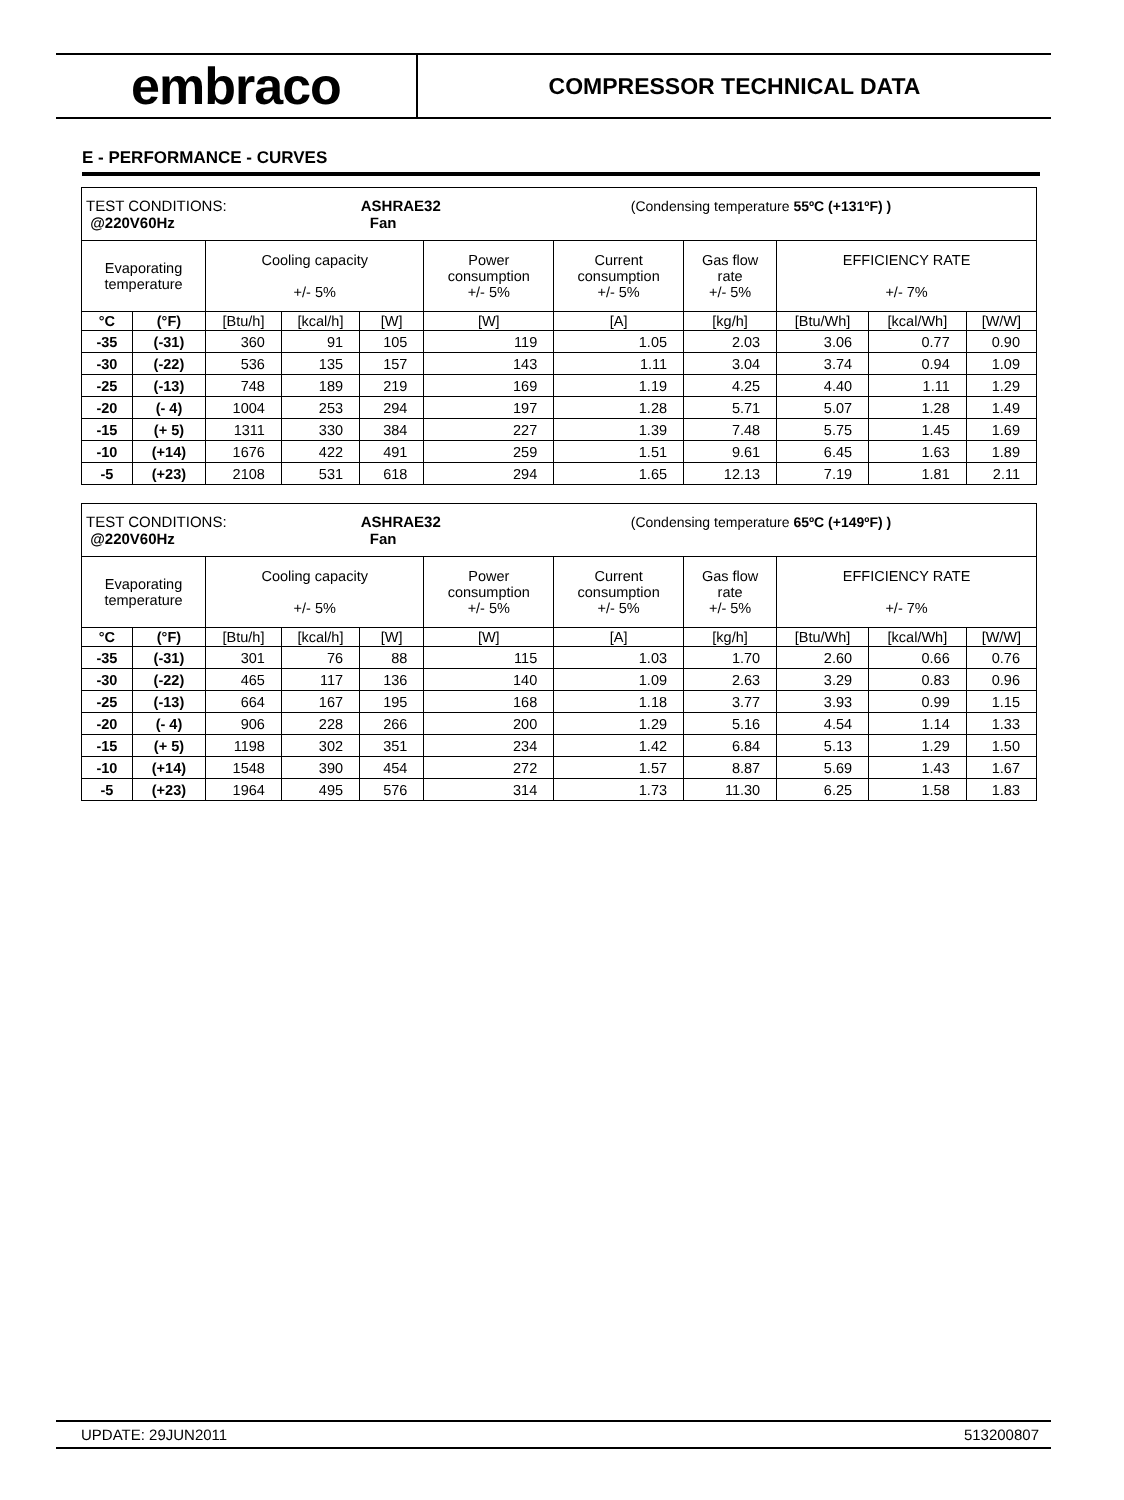embraco
COMPRESSOR TECHNICAL DATA
E - PERFORMANCE - CURVES
| TEST CONDITIONS: ASHRAE32 (Condensing temperature 55ºC (+131ºF) ) @220V60Hz Fan | | | | | | | | | | |
| Evaporating temperature | | Cooling capacity +/- 5% | | | Power consumption +/- 5% | Current consumption +/- 5% | Gas flow rate +/- 5% | EFFICIENCY RATE +/- 7% | | |
| °C | (°F) | [Btu/h] | [kcal/h] | [W] | [W] | [A] | [kg/h] | [Btu/Wh] | [kcal/Wh] | [W/W] |
| -35 | (-31) | 360 | 91 | 105 | 119 | 1.05 | 2.03 | 3.06 | 0.77 | 0.90 |
| -30 | (-22) | 536 | 135 | 157 | 143 | 1.11 | 3.04 | 3.74 | 0.94 | 1.09 |
| -25 | (-13) | 748 | 189 | 219 | 169 | 1.19 | 4.25 | 4.40 | 1.11 | 1.29 |
| -20 | (- 4) | 1004 | 253 | 294 | 197 | 1.28 | 5.71 | 5.07 | 1.28 | 1.49 |
| -15 | (+ 5) | 1311 | 330 | 384 | 227 | 1.39 | 7.48 | 5.75 | 1.45 | 1.69 |
| -10 | (+14) | 1676 | 422 | 491 | 259 | 1.51 | 9.61 | 6.45 | 1.63 | 1.89 |
| -5 | (+23) | 2108 | 531 | 618 | 294 | 1.65 | 12.13 | 7.19 | 1.81 | 2.11 |
| TEST CONDITIONS: ASHRAE32 (Condensing temperature 65ºC (+149ºF) ) @220V60Hz Fan | | | | | | | | | | |
| Evaporating temperature | | Cooling capacity +/- 5% | | | Power consumption +/- 5% | Current consumption +/- 5% | Gas flow rate +/- 5% | EFFICIENCY RATE +/- 7% | | |
| °C | (°F) | [Btu/h] | [kcal/h] | [W] | [W] | [A] | [kg/h] | [Btu/Wh] | [kcal/Wh] | [W/W] |
| -35 | (-31) | 301 | 76 | 88 | 115 | 1.03 | 1.70 | 2.60 | 0.66 | 0.76 |
| -30 | (-22) | 465 | 117 | 136 | 140 | 1.09 | 2.63 | 3.29 | 0.83 | 0.96 |
| -25 | (-13) | 664 | 167 | 195 | 168 | 1.18 | 3.77 | 3.93 | 0.99 | 1.15 |
| -20 | (- 4) | 906 | 228 | 266 | 200 | 1.29 | 5.16 | 4.54 | 1.14 | 1.33 |
| -15 | (+ 5) | 1198 | 302 | 351 | 234 | 1.42 | 6.84 | 5.13 | 1.29 | 1.50 |
| -10 | (+14) | 1548 | 390 | 454 | 272 | 1.57 | 8.87 | 5.69 | 1.43 | 1.67 |
| -5 | (+23) | 1964 | 495 | 576 | 314 | 1.73 | 11.30 | 6.25 | 1.58 | 1.83 |
UPDATE: 29JUN2011 513200807